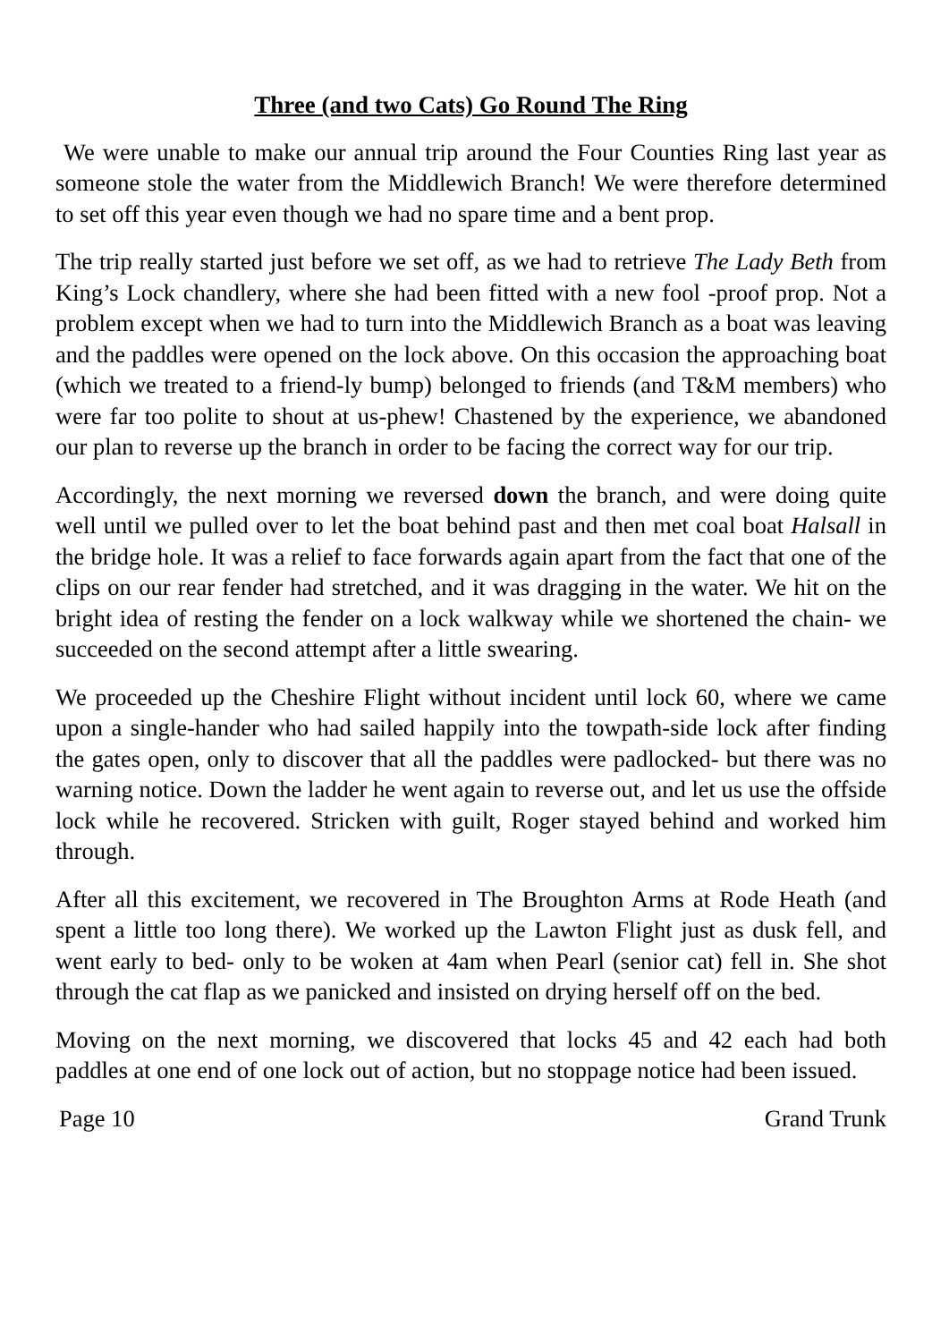Three (and two Cats) Go Round The Ring
We were unable to make our annual trip around the Four Counties Ring last year as someone stole the water from the Middlewich Branch! We were therefore determined to set off this year even though we had no spare time and a bent prop.
The trip really started just before we set off, as we had to retrieve The Lady Beth from King’s Lock chandlery, where she had been fitted with a new fool -proof prop. Not a problem except when we had to turn into the Middlewich Branch as a boat was leaving and the paddles were opened on the lock above. On this occasion the approaching boat (which we treated to a friend-ly bump) belonged to friends (and T&M members) who were far too polite to shout at us-phew! Chastened by the experience, we abandoned our plan to reverse up the branch in order to be facing the correct way for our trip.
Accordingly, the next morning we reversed down the branch, and were doing quite well until we pulled over to let the boat behind past and then met coal boat Halsall in the bridge hole. It was a relief to face forwards again apart from the fact that one of the clips on our rear fender had stretched, and it was dragging in the water. We hit on the bright idea of resting the fender on a lock walkway while we shortened the chain- we succeeded on the second attempt after a little swearing.
We proceeded up the Cheshire Flight without incident until lock 60, where we came upon a single-hander who had sailed happily into the towpath-side lock after finding the gates open, only to discover that all the paddles were padlocked- but there was no warning notice. Down the ladder he went again to reverse out, and let us use the offside lock while he recovered. Stricken with guilt, Roger stayed behind and worked him through.
After all this excitement, we recovered in The Broughton Arms at Rode Heath (and spent a little too long there). We worked up the Lawton Flight just as dusk fell, and went early to bed- only to be woken at 4am when Pearl (senior cat) fell in. She shot through the cat flap as we panicked and insisted on drying herself off on the bed.
Moving on the next morning, we discovered that locks 45 and 42 each had both paddles at one end of one lock out of action, but no stoppage notice had been issued.
Page 10 Grand Trunk